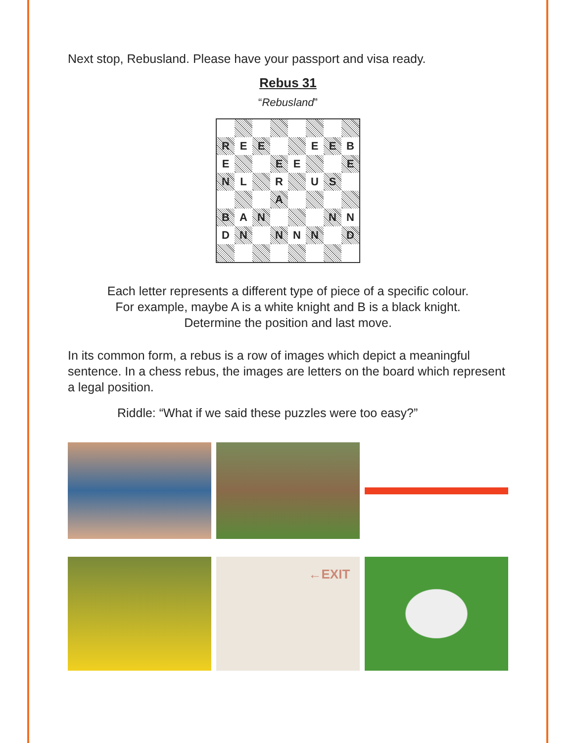Next stop, Rebusland. Please have your passport and visa ready.
Rebus 31
“Rebusland”
| R | E | E | | | E | E | B |
| E | | | E | E | | | E |
| N | L | | R | | U | S | |
| | | | A | | | | |
| B | A | N | | | | N | N |
| D | N | | N | N | N | | D |
Each letter represents a different type of piece of a specific colour.
For example, maybe A is a white knight and B is a black knight.
Determine the position and last move.
In its common form, a rebus is a row of images which depict a meaningful sentence. In a chess rebus, the images are letters on the board which represent a legal position.
Riddle: “What if we said these puzzles were too easy?”
←EXIT